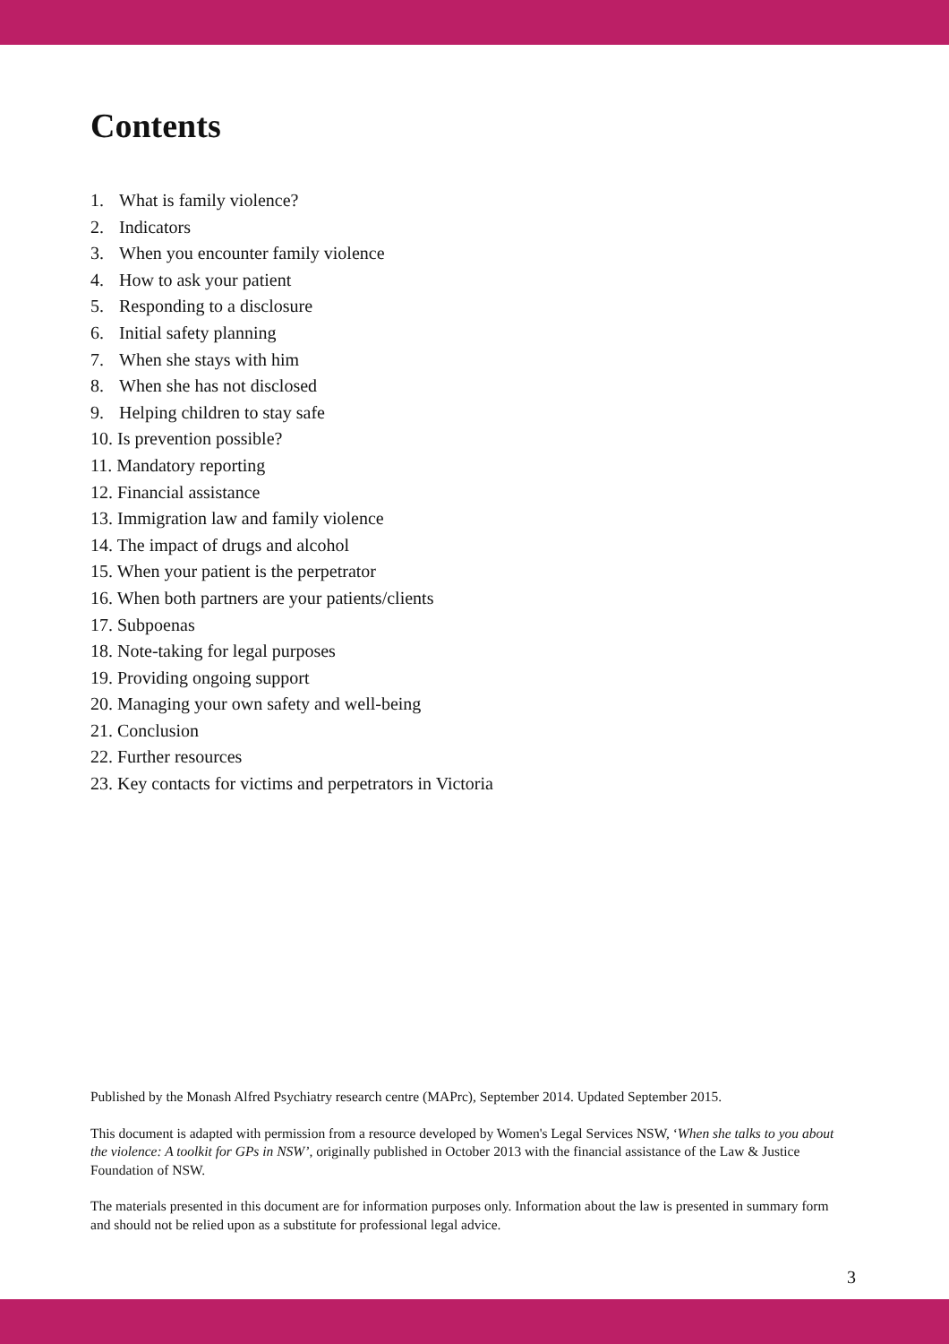Contents
1. What is family violence?
2. Indicators
3. When you encounter family violence
4. How to ask your patient
5. Responding to a disclosure
6. Initial safety planning
7. When she stays with him
8. When she has not disclosed
9. Helping children to stay safe
10. Is prevention possible?
11. Mandatory reporting
12. Financial assistance
13. Immigration law and family violence
14. The impact of drugs and alcohol
15. When your patient is the perpetrator
16. When both partners are your patients/clients
17. Subpoenas
18. Note-taking for legal purposes
19. Providing ongoing support
20. Managing your own safety and well-being
21. Conclusion
22. Further resources
23. Key contacts for victims and perpetrators in Victoria
Published by the Monash Alfred Psychiatry research centre (MAPrc), September 2014. Updated September 2015.
This document is adapted with permission from a resource developed by Women's Legal Services NSW, ‘When she talks to you about the violence: A toolkit for GPs in NSW’, originally published in October 2013 with the financial assistance of the Law & Justice Foundation of NSW.
The materials presented in this document are for information purposes only. Information about the law is presented in summary form and should not be relied upon as a substitute for professional legal advice.
3